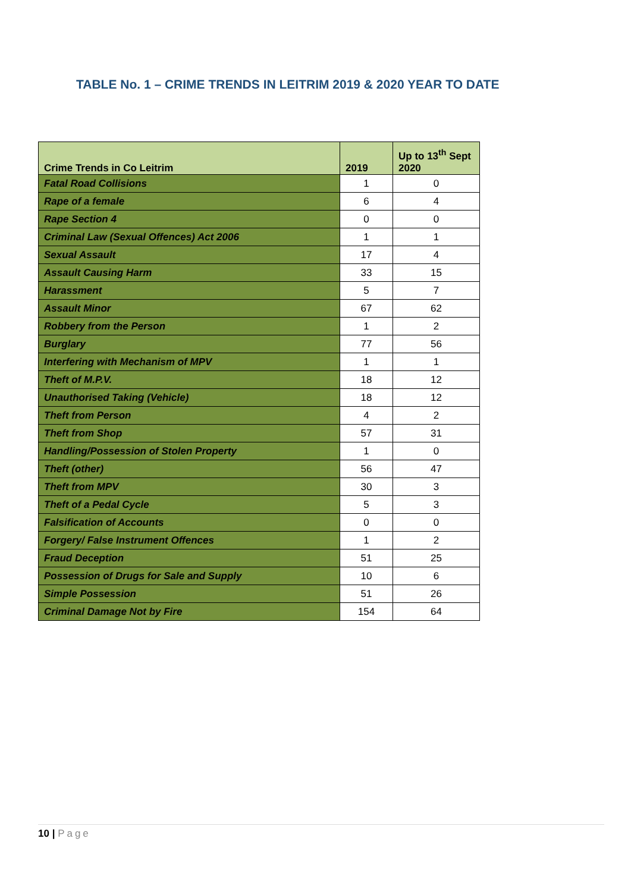TABLE No. 1 – CRIME TRENDS IN LEITRIM 2019 & 2020 YEAR TO DATE
| Crime Trends in Co Leitrim | 2019 | Up to 13<sup>th</sup> Sept 2020 |
| --- | --- | --- |
| Fatal Road Collisions | 1 | 0 |
| Rape of a female | 6 | 4 |
| Rape Section 4 | 0 | 0 |
| Criminal Law (Sexual Offences) Act 2006 | 1 | 1 |
| Sexual Assault | 17 | 4 |
| Assault Causing Harm | 33 | 15 |
| Harassment | 5 | 7 |
| Assault Minor | 67 | 62 |
| Robbery from the Person | 1 | 2 |
| Burglary | 77 | 56 |
| Interfering with Mechanism of MPV | 1 | 1 |
| Theft of M.P.V. | 18 | 12 |
| Unauthorised Taking (Vehicle) | 18 | 12 |
| Theft from Person | 4 | 2 |
| Theft from Shop | 57 | 31 |
| Handling/Possession of Stolen Property | 1 | 0 |
| Theft (other) | 56 | 47 |
| Theft from MPV | 30 | 3 |
| Theft of a Pedal Cycle | 5 | 3 |
| Falsification of Accounts | 0 | 0 |
| Forgery/ False Instrument Offences | 1 | 2 |
| Fraud Deception | 51 | 25 |
| Possession of Drugs for Sale and Supply | 10 | 6 |
| Simple Possession | 51 | 26 |
| Criminal Damage Not by Fire | 154 | 64 |
10 | Page